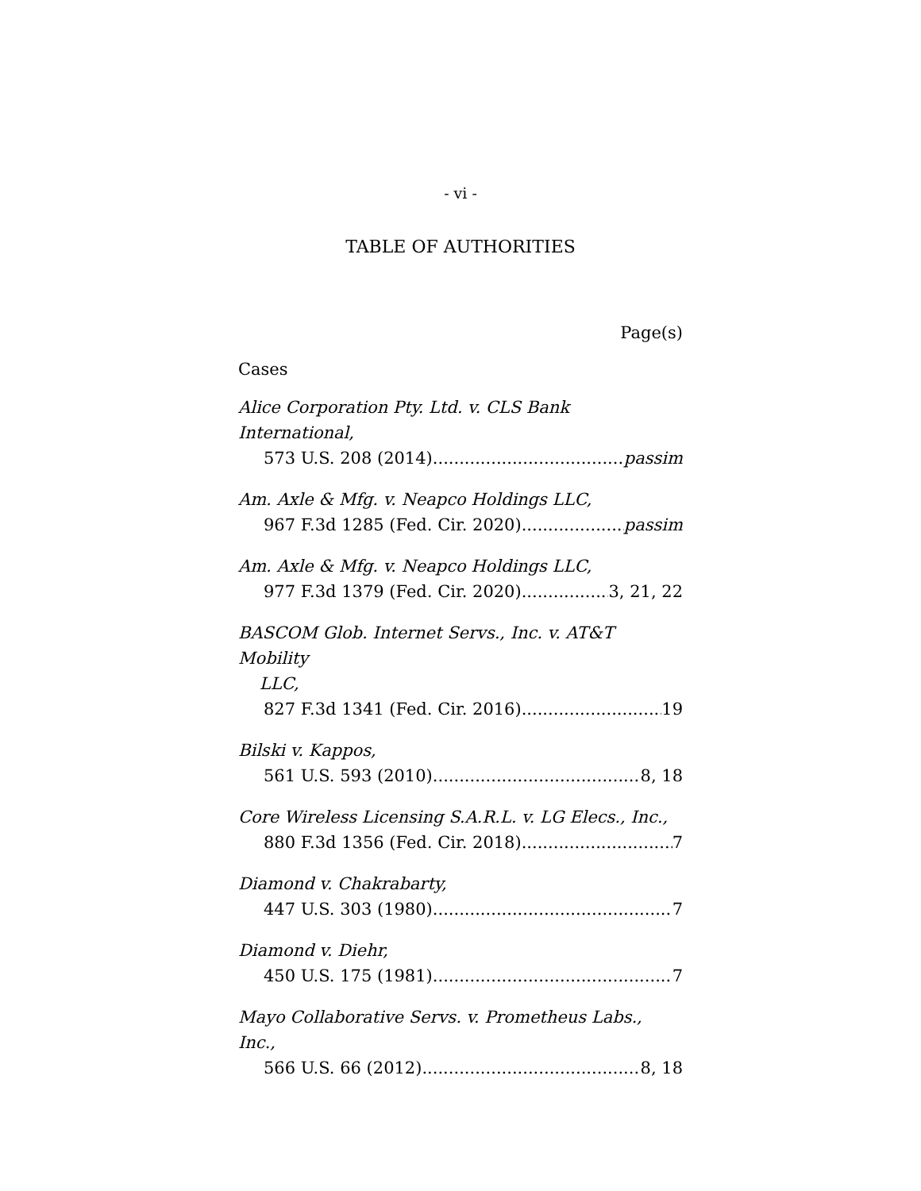- vi -
TABLE OF AUTHORITIES
Page(s)
Cases
Alice Corporation Pty. Ltd. v. CLS Bank International,
573 U.S. 208 (2014) passim
Am. Axle & Mfg. v. Neapco Holdings LLC,
967 F.3d 1285 (Fed. Cir. 2020) passim
Am. Axle & Mfg. v. Neapco Holdings LLC,
977 F.3d 1379 (Fed. Cir. 2020) 3, 21, 22
BASCOM Glob. Internet Servs., Inc. v. AT&T Mobility
LLC,
827 F.3d 1341 (Fed. Cir. 2016) 19
Bilski v. Kappos,
561 U.S. 593 (2010) 8, 18
Core Wireless Licensing S.A.R.L. v. LG Elecs., Inc.,
880 F.3d 1356 (Fed. Cir. 2018) 7
Diamond v. Chakrabarty,
447 U.S. 303 (1980) 7
Diamond v. Diehr,
450 U.S. 175 (1981) 7
Mayo Collaborative Servs. v. Prometheus Labs., Inc.,
566 U.S. 66 (2012) 8, 18